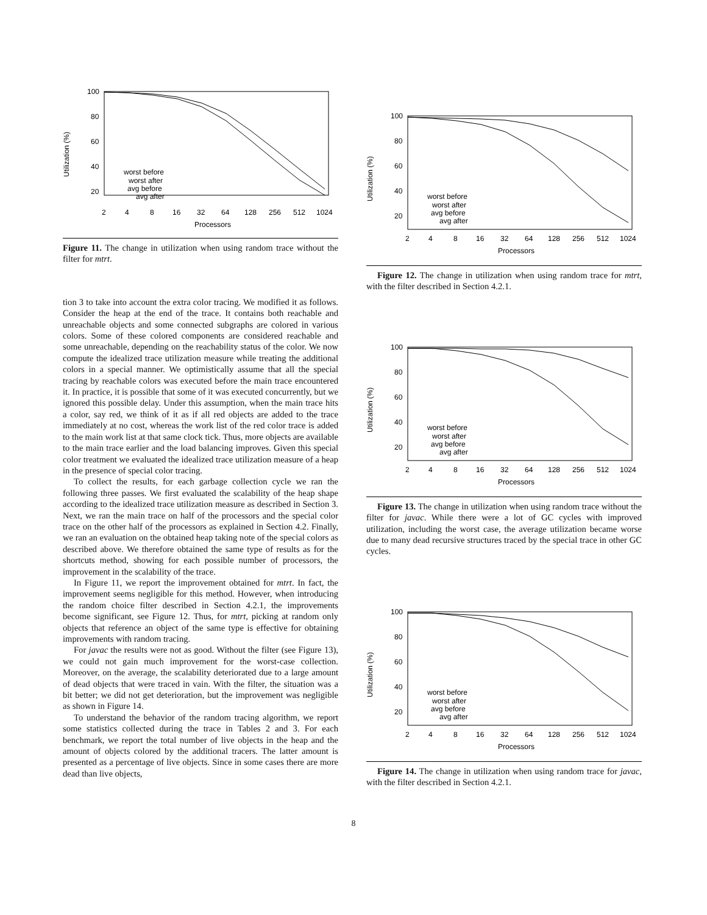Utilization (%)
100
80
60
40
20
2
4
8
16
32
64
128
256
512
1024
Processors
worst before
worst after
avg before
avg after
Figure 11. The change in utilization when using random trace without the filter for mtrt.
tion 3 to take into account the extra color tracing. We modified it as follows. Consider the heap at the end of the trace. It contains both reachable and unreachable objects and some connected subgraphs are colored in various colors. Some of these colored components are considered reachable and some unreachable, depending on the reachability status of the color. We now compute the idealized trace utilization measure while treating the additional colors in a special manner. We optimistically assume that all the special tracing by reachable colors was executed before the main trace encountered it. In practice, it is possible that some of it was executed concurrently, but we ignored this possible delay. Under this assumption, when the main trace hits a color, say red, we think of it as if all red objects are added to the trace immediately at no cost, whereas the work list of the red color trace is added to the main work list at that same clock tick. Thus, more objects are available to the main trace earlier and the load balancing improves. Given this special color treatment we evaluated the idealized trace utilization measure of a heap in the presence of special color tracing.
To collect the results, for each garbage collection cycle we ran the following three passes. We first evaluated the scalability of the heap shape according to the idealized trace utilization measure as described in Section 3. Next, we ran the main trace on half of the processors and the special color trace on the other half of the processors as explained in Section 4.2. Finally, we ran an evaluation on the obtained heap taking note of the special colors as described above. We therefore obtained the same type of results as for the shortcuts method, showing for each possible number of processors, the improvement in the scalability of the trace.
In Figure 11, we report the improvement obtained for mtrt. In fact, the improvement seems negligible for this method. However, when introducing the random choice filter described in Section 4.2.1, the improvements become significant, see Figure 12. Thus, for mtrt, picking at random only objects that reference an object of the same type is effective for obtaining improvements with random tracing.
For javac the results were not as good. Without the filter (see Figure 13), we could not gain much improvement for the worst-case collection. Moreover, on the average, the scalability deteriorated due to a large amount of dead objects that were traced in vain. With the filter, the situation was a bit better; we did not get deterioration, but the improvement was negligible as shown in Figure 14.
To understand the behavior of the random tracing algorithm, we report some statistics collected during the trace in Tables 2 and 3. For each benchmark, we report the total number of live objects in the heap and the amount of objects colored by the additional tracers. The latter amount is presented as a percentage of live objects. Since in some cases there are more dead than live objects,
Utilization (%)
100
80
60
40
20
2
4
8
16
32
64
128
256
512
1024
Processors
worst before
worst after
avg before
avg after
Figure 12. The change in utilization when using random trace for mtrt, with the filter described in Section 4.2.1.
Utilization (%)
100
80
60
40
20
2
4
8
16
32
64
128
256
512
1024
Processors
worst before
worst after
avg before
avg after
Figure 13. The change in utilization when using random trace without the filter for javac. While there were a lot of GC cycles with improved utilization, including the worst case, the average utilization became worse due to many dead recursive structures traced by the special trace in other GC cycles.
Utilization (%)
100
80
60
40
20
2
4
8
16
32
64
128
256
512
1024
Processors
worst before
worst after
avg before
avg after
Figure 14. The change in utilization when using random trace for javac, with the filter described in Section 4.2.1.
8